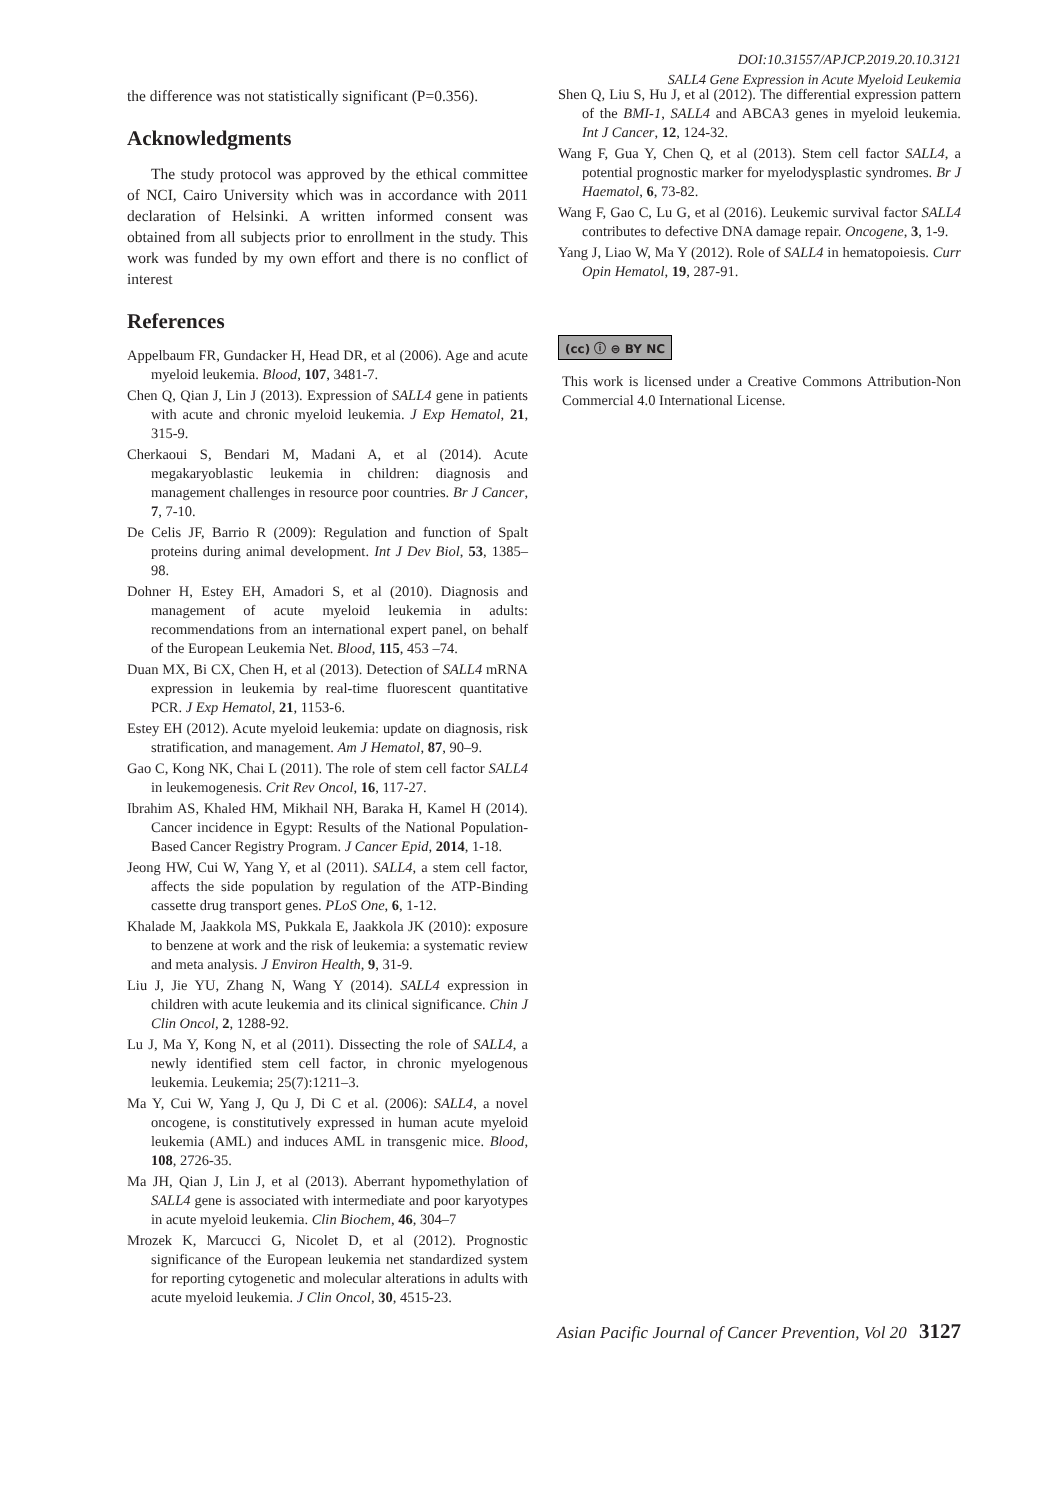DOI:10.31557/APJCP.2019.20.10.3121
SALL4 Gene Expression in Acute Myeloid Leukemia
the difference was not statistically significant (P=0.356).
Acknowledgments
The study protocol was approved by the ethical committee of NCI, Cairo University which was in accordance with 2011 declaration of Helsinki. A written informed consent was obtained from all subjects prior to enrollment in the study. This work was funded by my own effort and there is no conflict of interest
References
Appelbaum FR, Gundacker H, Head DR, et al (2006). Age and acute myeloid leukemia. Blood, 107, 3481-7.
Chen Q, Qian J, Lin J (2013). Expression of SALL4 gene in patients with acute and chronic myeloid leukemia. J Exp Hematol, 21, 315-9.
Cherkaoui S, Bendari M, Madani A, et al (2014). Acute megakaryoblastic leukemia in children: diagnosis and management challenges in resource poor countries. Br J Cancer, 7, 7-10.
De Celis JF, Barrio R (2009): Regulation and function of Spalt proteins during animal development. Int J Dev Biol, 53, 1385–98.
Dohner H, Estey EH, Amadori S, et al (2010). Diagnosis and management of acute myeloid leukemia in adults: recommendations from an international expert panel, on behalf of the European Leukemia Net. Blood, 115, 453 –74.
Duan MX, Bi CX, Chen H, et al (2013). Detection of SALL4 mRNA expression in leukemia by real-time fluorescent quantitative PCR. J Exp Hematol, 21, 1153-6.
Estey EH (2012). Acute myeloid leukemia: update on diagnosis, risk stratification, and management. Am J Hematol, 87, 90–9.
Gao C, Kong NK, Chai L (2011). The role of stem cell factor SALL4 in leukemogenesis. Crit Rev Oncol, 16, 117-27.
Ibrahim AS, Khaled HM, Mikhail NH, Baraka H, Kamel H (2014). Cancer incidence in Egypt: Results of the National Population-Based Cancer Registry Program. J Cancer Epid, 2014, 1-18.
Jeong HW, Cui W, Yang Y, et al (2011). SALL4, a stem cell factor, affects the side population by regulation of the ATP-Binding cassette drug transport genes. PLoS One, 6, 1-12.
Khalade M, Jaakkola MS, Pukkala E, Jaakkola JK (2010): exposure to benzene at work and the risk of leukemia: a systematic review and meta analysis. J Environ Health, 9, 31-9.
Liu J, Jie YU, Zhang N, Wang Y (2014). SALL4 expression in children with acute leukemia and its clinical significance. Chin J Clin Oncol, 2, 1288-92.
Lu J, Ma Y, Kong N, et al (2011). Dissecting the role of SALL4, a newly identified stem cell factor, in chronic myelogenous leukemia. Leukemia; 25(7):1211–3.
Ma Y, Cui W, Yang J, Qu J, Di C et al. (2006): SALL4, a novel oncogene, is constitutively expressed in human acute myeloid leukemia (AML) and induces AML in transgenic mice. Blood, 108, 2726-35.
Ma JH, Qian J, Lin J, et al (2013). Aberrant hypomethylation of SALL4 gene is associated with intermediate and poor karyotypes in acute myeloid leukemia. Clin Biochem, 46, 304–7
Mrozek K, Marcucci G, Nicolet D, et al (2012). Prognostic significance of the European leukemia net standardized system for reporting cytogenetic and molecular alterations in adults with acute myeloid leukemia. J Clin Oncol, 30, 4515-23.
Shen Q, Liu S, Hu J, et al (2012). The differential expression pattern of the BMI-1, SALL4 and ABCA3 genes in myeloid leukemia. Int J Cancer, 12, 124-32.
Wang F, Gua Y, Chen Q, et al (2013). Stem cell factor SALL4, a potential prognostic marker for myelodysplastic syndromes. Br J Haematol, 6, 73-82.
Wang F, Gao C, Lu G, et al (2016). Leukemic survival factor SALL4 contributes to defective DNA damage repair. Oncogene, 3, 1-9.
Yang J, Liao W, Ma Y (2012). Role of SALL4 in hematopoiesis. Curr Opin Hematol, 19, 287-91.
(cc) ⓘ ⊜ BY NC
This work is licensed under a Creative Commons Attribution-Non Commercial 4.0 International License.
Asian Pacific Journal of Cancer Prevention, Vol 20 3127